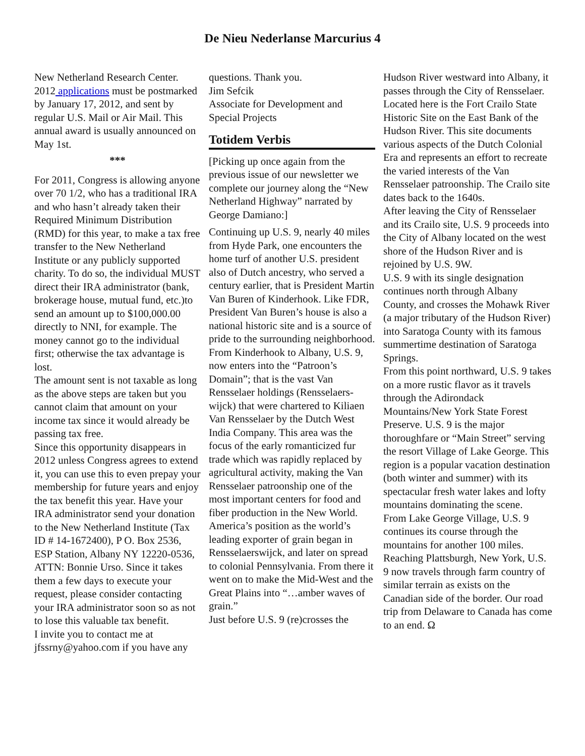De Nieu Nederlanse Marcurius 4
New Netherland Research Center. 2012 applications must be postmarked by January 17, 2012, and sent by regular U.S. Mail or Air Mail. This annual award is usually announced on May 1st.
***
For 2011, Congress is allowing anyone over 70 1/2, who has a traditional IRA and who hasn’t already taken their Required Minimum Distribution (RMD) for this year, to make a tax free transfer to the New Netherland Institute or any publicly supported charity. To do so, the individual MUST direct their IRA administrator (bank, brokerage house, mutual fund, etc.)to send an amount up to $100,000.00 directly to NNI, for example. The money cannot go to the individual first; otherwise the tax advantage is lost.
The amount sent is not taxable as long as the above steps are taken but you cannot claim that amount on your income tax since it would already be passing tax free.
Since this opportunity disappears in 2012 unless Congress agrees to extend it, you can use this to even prepay your membership for future years and enjoy the tax benefit this year. Have your IRA administrator send your donation to the New Netherland Institute (Tax ID # 14-1672400), P O. Box 2536, ESP Station, Albany NY 12220-0536, ATTN: Bonnie Urso. Since it takes them a few days to execute your request, please consider contacting your IRA administrator soon so as not to lose this valuable tax benefit.
I invite you to contact me at jfssrny@yahoo.com if you have any
questions. Thank you.
Jim Sefcik
Associate for Development and Special Projects
Totidem Verbis
[Picking up once again from the previous issue of our newsletter we complete our journey along the “New Netherland Highway” narrated by George Damiano:]
Continuing up U.S. 9, nearly 40 miles from Hyde Park, one encounters the home turf of another U.S. president also of Dutch ancestry, who served a century earlier, that is President Martin Van Buren of Kinderhook. Like FDR, President Van Buren’s house is also a national historic site and is a source of pride to the surrounding neighborhood.
From Kinderhook to Albany, U.S. 9, now enters into the “Patroon’s Domain”; that is the vast Van Rensselaer holdings (Rensselaers-wijck) that were chartered to Kiliaen Van Rensselaer by the Dutch West India Company. This area was the focus of the early romanticized fur trade which was rapidly replaced by agricultural activity, making the Van Rensselaer patroonship one of the most important centers for food and fiber production in the New World. America’s position as the world’s leading exporter of grain began in Rensselaerswijck, and later on spread to colonial Pennsylvania. From there it went on to make the Mid-West and the Great Plains into “…amber waves of grain.”
Just before U.S. 9 (re)crosses the
Hudson River westward into Albany, it passes through the City of Rensselaer. Located here is the Fort Crailo State Historic Site on the East Bank of the Hudson River. This site documents various aspects of the Dutch Colonial Era and represents an effort to recreate the varied interests of the Van Rensselaer patroonship. The Crailo site dates back to the 1640s.
After leaving the City of Rensselaer and its Crailo site, U.S. 9 proceeds into the City of Albany located on the west shore of the Hudson River and is rejoined by U.S. 9W.
U.S. 9 with its single designation continues north through Albany County, and crosses the Mohawk River (a major tributary of the Hudson River) into Saratoga County with its famous summertime destination of Saratoga Springs.
From this point northward, U.S. 9 takes on a more rustic flavor as it travels through the Adirondack Mountains/New York State Forest Preserve. U.S. 9 is the major thoroughfare or “Main Street” serving the resort Village of Lake George. This region is a popular vacation destination (both winter and summer) with its spectacular fresh water lakes and lofty mountains dominating the scene.
From Lake George Village, U.S. 9 continues its course through the mountains for another 100 miles. Reaching Plattsburgh, New York, U.S. 9 now travels through farm country of similar terrain as exists on the Canadian side of the border. Our road trip from Delaware to Canada has come to an end. Ω